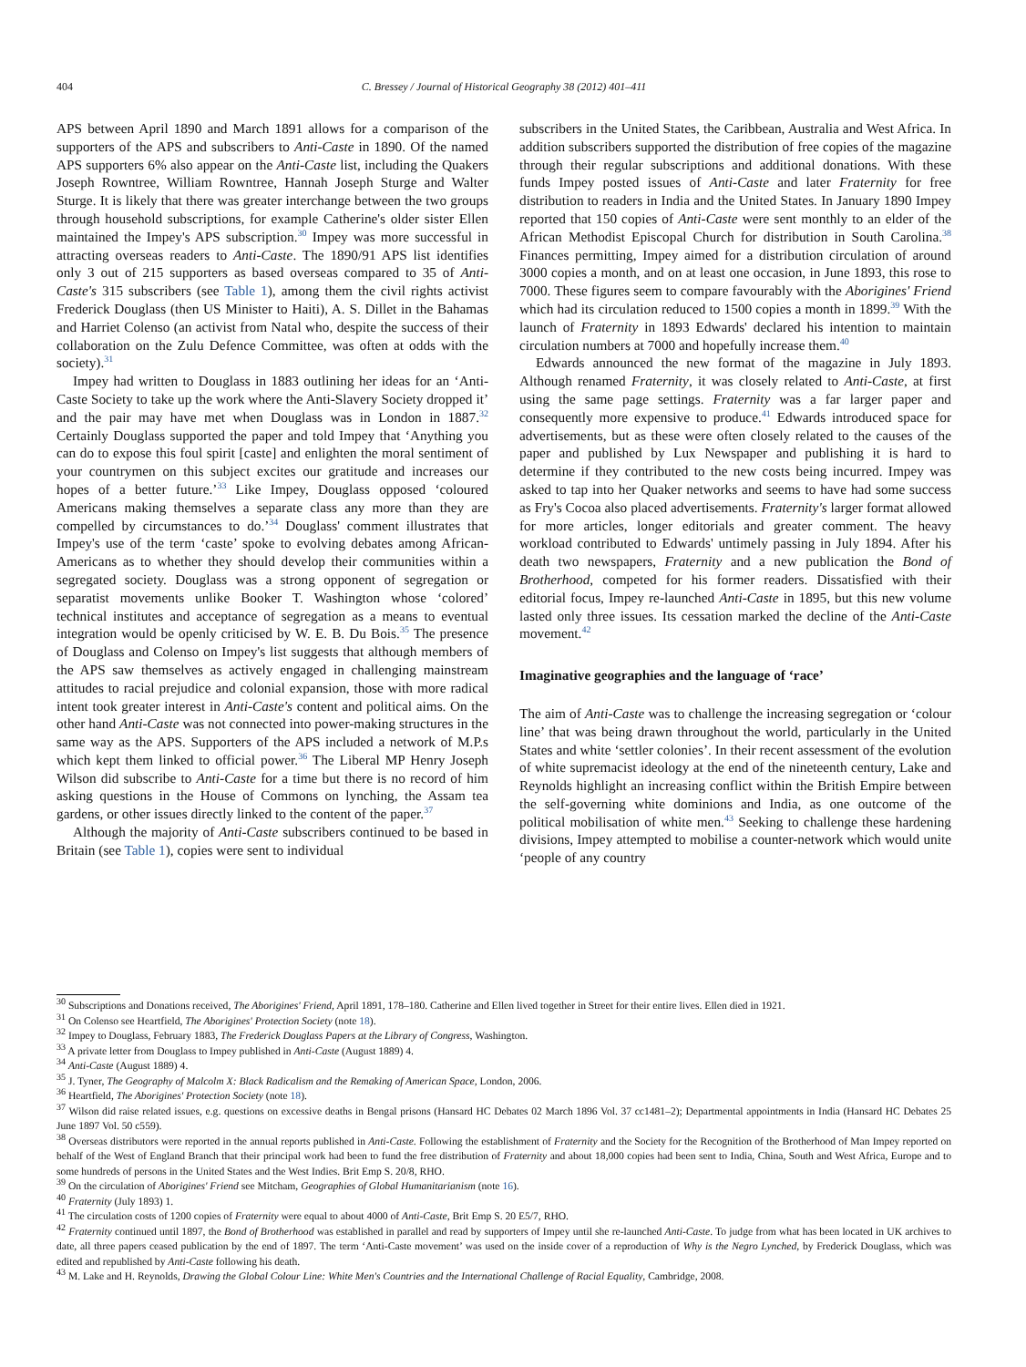404 C. Bressey / Journal of Historical Geography 38 (2012) 401–411
APS between April 1890 and March 1891 allows for a comparison of the supporters of the APS and subscribers to Anti-Caste in 1890. Of the named APS supporters 6% also appear on the Anti-Caste list, including the Quakers Joseph Rowntree, William Rowntree, Hannah Joseph Sturge and Walter Sturge. It is likely that there was greater interchange between the two groups through household subscriptions, for example Catherine's older sister Ellen maintained the Impey's APS subscription.<sup>30</sup> Impey was more successful in attracting overseas readers to Anti-Caste. The 1890/91 APS list identifies only 3 out of 215 supporters as based overseas compared to 35 of Anti-Caste's 315 subscribers (see Table 1), among them the civil rights activist Frederick Douglass (then US Minister to Haiti), A. S. Dillet in the Bahamas and Harriet Colenso (an activist from Natal who, despite the success of their collaboration on the Zulu Defence Committee, was often at odds with the society).<sup>31</sup>
Impey had written to Douglass in 1883 outlining her ideas for an ‘Anti-Caste Society to take up the work where the Anti-Slavery Society dropped it’ and the pair may have met when Douglass was in London in 1887.<sup>32</sup> Certainly Douglass supported the paper and told Impey that ‘Anything you can do to expose this foul spirit [caste] and enlighten the moral sentiment of your countrymen on this subject excites our gratitude and increases our hopes of a better future.’<sup>33</sup> Like Impey, Douglass opposed ‘coloured Americans making themselves a separate class any more than they are compelled by circumstances to do.’<sup>34</sup> Douglass' comment illustrates that Impey's use of the term ‘caste’ spoke to evolving debates among African-Americans as to whether they should develop their communities within a segregated society. Douglass was a strong opponent of segregation or separatist movements unlike Booker T. Washington whose ‘colored’ technical institutes and acceptance of segregation as a means to eventual integration would be openly criticised by W. E. B. Du Bois.<sup>35</sup> The presence of Douglass and Colenso on Impey's list suggests that although members of the APS saw themselves as actively engaged in challenging mainstream attitudes to racial prejudice and colonial expansion, those with more radical intent took greater interest in Anti-Caste's content and political aims. On the other hand Anti-Caste was not connected into power-making structures in the same way as the APS. Supporters of the APS included a network of M.P.s which kept them linked to official power.<sup>36</sup> The Liberal MP Henry Joseph Wilson did subscribe to Anti-Caste for a time but there is no record of him asking questions in the House of Commons on lynching, the Assam tea gardens, or other issues directly linked to the content of the paper.<sup>37</sup>
Although the majority of Anti-Caste subscribers continued to be based in Britain (see Table 1), copies were sent to individual
subscribers in the United States, the Caribbean, Australia and West Africa. In addition subscribers supported the distribution of free copies of the magazine through their regular subscriptions and additional donations. With these funds Impey posted issues of Anti-Caste and later Fraternity for free distribution to readers in India and the United States. In January 1890 Impey reported that 150 copies of Anti-Caste were sent monthly to an elder of the African Methodist Episcopal Church for distribution in South Carolina.<sup>38</sup> Finances permitting, Impey aimed for a distribution circulation of around 3000 copies a month, and on at least one occasion, in June 1893, this rose to 7000. These figures seem to compare favourably with the Aborigines' Friend which had its circulation reduced to 1500 copies a month in 1899.<sup>39</sup> With the launch of Fraternity in 1893 Edwards' declared his intention to maintain circulation numbers at 7000 and hopefully increase them.<sup>40</sup>
Edwards announced the new format of the magazine in July 1893. Although renamed Fraternity, it was closely related to Anti-Caste, at first using the same page settings. Fraternity was a far larger paper and consequently more expensive to produce.<sup>41</sup> Edwards introduced space for advertisements, but as these were often closely related to the causes of the paper and published by Lux Newspaper and publishing it is hard to determine if they contributed to the new costs being incurred. Impey was asked to tap into her Quaker networks and seems to have had some success as Fry's Cocoa also placed advertisements. Fraternity's larger format allowed for more articles, longer editorials and greater comment. The heavy workload contributed to Edwards' untimely passing in July 1894. After his death two newspapers, Fraternity and a new publication the Bond of Brotherhood, competed for his former readers. Dissatisfied with their editorial focus, Impey re-launched Anti-Caste in 1895, but this new volume lasted only three issues. Its cessation marked the decline of the Anti-Caste movement.<sup>42</sup>
Imaginative geographies and the language of ‘race’
The aim of Anti-Caste was to challenge the increasing segregation or ‘colour line’ that was being drawn throughout the world, particularly in the United States and white ‘settler colonies’. In their recent assessment of the evolution of white supremacist ideology at the end of the nineteenth century, Lake and Reynolds highlight an increasing conflict within the British Empire between the self-governing white dominions and India, as one outcome of the political mobilisation of white men.<sup>43</sup> Seeking to challenge these hardening divisions, Impey attempted to mobilise a counter-network which would unite ‘people of any country
<sup>30</sup> Subscriptions and Donations received, The Aborigines' Friend, April 1891, 178–180. Catherine and Ellen lived together in Street for their entire lives. Ellen died in 1921.
<sup>31</sup> On Colenso see Heartfield, The Aborigines' Protection Society (note 18).
<sup>32</sup> Impey to Douglass, February 1883, The Frederick Douglass Papers at the Library of Congress, Washington.
<sup>33</sup> A private letter from Douglass to Impey published in Anti-Caste (August 1889) 4.
<sup>34</sup> Anti-Caste (August 1889) 4.
<sup>35</sup> J. Tyner, The Geography of Malcolm X: Black Radicalism and the Remaking of American Space, London, 2006.
<sup>36</sup> Heartfield, The Aborigines' Protection Society (note 18).
<sup>37</sup> Wilson did raise related issues, e.g. questions on excessive deaths in Bengal prisons (Hansard HC Debates 02 March 1896 Vol. 37 cc1481–2); Departmental appointments in India (Hansard HC Debates 25 June 1897 Vol. 50 c559).
<sup>38</sup> Overseas distributors were reported in the annual reports published in Anti-Caste. Following the establishment of Fraternity and the Society for the Recognition of the Brotherhood of Man Impey reported on behalf of the West of England Branch that their principal work had been to fund the free distribution of Fraternity and about 18,000 copies had been sent to India, China, South and West Africa, Europe and to some hundreds of persons in the United States and the West Indies. Brit Emp S. 20/8, RHO.
<sup>39</sup> On the circulation of Aborigines' Friend see Mitcham, Geographies of Global Humanitarianism (note 16).
<sup>40</sup> Fraternity (July 1893) 1.
<sup>41</sup> The circulation costs of 1200 copies of Fraternity were equal to about 4000 of Anti-Caste, Brit Emp S. 20 E5/7, RHO.
<sup>42</sup> Fraternity continued until 1897, the Bond of Brotherhood was established in parallel and read by supporters of Impey until she re-launched Anti-Caste. To judge from what has been located in UK archives to date, all three papers ceased publication by the end of 1897. The term ‘Anti-Caste movement’ was used on the inside cover of a reproduction of Why is the Negro Lynched, by Frederick Douglass, which was edited and republished by Anti-Caste following his death.
<sup>43</sup> M. Lake and H. Reynolds, Drawing the Global Colour Line: White Men's Countries and the International Challenge of Racial Equality, Cambridge, 2008.